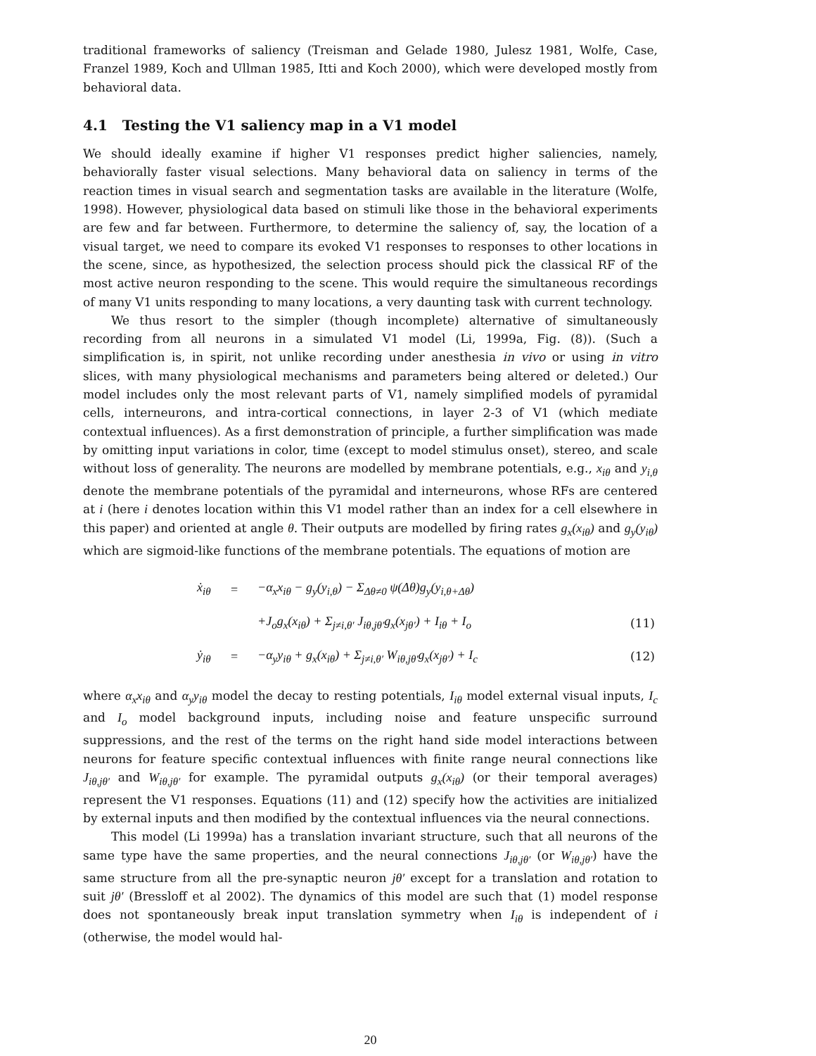traditional frameworks of saliency (Treisman and Gelade 1980, Julesz 1981, Wolfe, Case, Franzel 1989, Koch and Ullman 1985, Itti and Koch 2000), which were developed mostly from behavioral data.
4.1 Testing the V1 saliency map in a V1 model
We should ideally examine if higher V1 responses predict higher saliencies, namely, behaviorally faster visual selections. Many behavioral data on saliency in terms of the reaction times in visual search and segmentation tasks are available in the literature (Wolfe, 1998). However, physiological data based on stimuli like those in the behavioral experiments are few and far between. Furthermore, to determine the saliency of, say, the location of a visual target, we need to compare its evoked V1 responses to responses to other locations in the scene, since, as hypothesized, the selection process should pick the classical RF of the most active neuron responding to the scene. This would require the simultaneous recordings of many V1 units responding to many locations, a very daunting task with current technology.
We thus resort to the simpler (though incomplete) alternative of simultaneously recording from all neurons in a simulated V1 model (Li, 1999a, Fig. (8)). (Such a simplification is, in spirit, not unlike recording under anesthesia in vivo or using in vitro slices, with many physiological mechanisms and parameters being altered or deleted.) Our model includes only the most relevant parts of V1, namely simplified models of pyramidal cells, interneurons, and intra-cortical connections, in layer 2-3 of V1 (which mediate contextual influences). As a first demonstration of principle, a further simplification was made by omitting input variations in color, time (except to model stimulus onset), stereo, and scale without loss of generality. The neurons are modelled by membrane potentials, e.g., x<sub>iθ</sub> and y<sub>i,θ</sub> denote the membrane potentials of the pyramidal and interneurons, whose RFs are centered at i (here i denotes location within this V1 model rather than an index for a cell elsewhere in this paper) and oriented at angle θ. Their outputs are modelled by firing rates g<sub>x</sub>(x<sub>iθ</sub>) and g<sub>y</sub>(y<sub>iθ</sub>) which are sigmoid-like functions of the membrane potentials. The equations of motion are
| | ẋ<sub>iθ</sub> | = | −α<sub>x</sub>x<sub>iθ</sub> − g<sub>y</sub>(y<sub>i,θ</sub>) − Σ<sub>Δθ≠0</sub> ψ(Δθ)g<sub>y</sub>(y<sub>i,θ+Δθ</sub>) | |
| | | | +J<sub>o</sub>g<sub>x</sub>(x<sub>iθ</sub>) + Σ<sub>j≠i,θ′</sub> J<sub>iθ,jθ′</sub>g<sub>x</sub>(x<sub>jθ′</sub>) + I<sub>iθ</sub> + I<sub>o</sub> | (11) |
| | ẏ<sub>iθ</sub> | = | −α<sub>y</sub>y<sub>iθ</sub> + g<sub>x</sub>(x<sub>iθ</sub>) + Σ<sub>j≠i,θ′</sub> W<sub>iθ,jθ′</sub>g<sub>x</sub>(x<sub>jθ′</sub>) + I<sub>c</sub> | (12) |
where α<sub>x</sub>x<sub>iθ</sub> and α<sub>y</sub>y<sub>iθ</sub> model the decay to resting potentials, I<sub>iθ</sub> model external visual inputs, I<sub>c</sub> and I<sub>o</sub> model background inputs, including noise and feature unspecific surround suppressions, and the rest of the terms on the right hand side model interactions between neurons for feature specific contextual influences with finite range neural connections like J<sub>iθ,jθ′</sub> and W<sub>iθ,jθ′</sub> for example. The pyramidal outputs g<sub>x</sub>(x<sub>iθ</sub>) (or their temporal averages) represent the V1 responses. Equations (11) and (12) specify how the activities are initialized by external inputs and then modified by the contextual influences via the neural connections.
This model (Li 1999a) has a translation invariant structure, such that all neurons of the same type have the same properties, and the neural connections J<sub>iθ,jθ′</sub> (or W<sub>iθ,jθ′</sub>) have the same structure from all the pre-synaptic neuron jθ′ except for a translation and rotation to suit jθ′ (Bressloff et al 2002). The dynamics of this model are such that (1) model response does not spontaneously break input translation symmetry when I<sub>iθ</sub> is independent of i (otherwise, the model would hal-
20